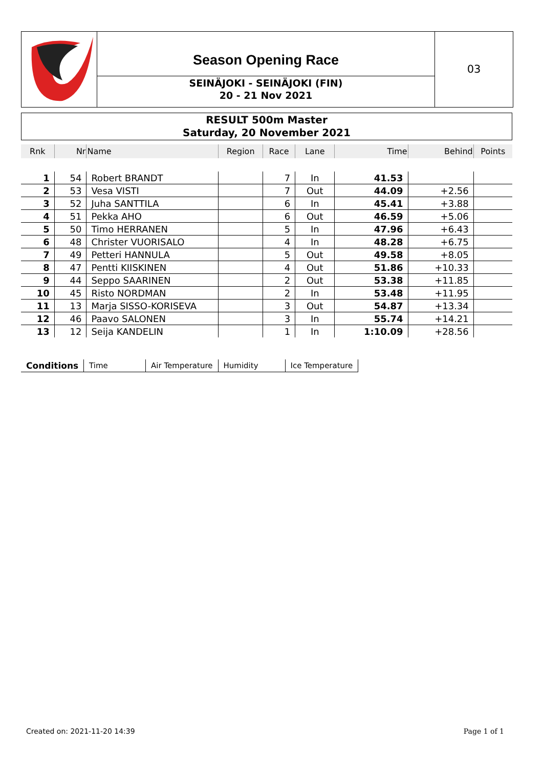Season Opening Race
SEINÄJOKI - SEINÄJOKI (FIN)
20 - 21 Nov 2021
03
RESULT 500m Master
Saturday, 20 November 2021
| Rnk | Nr | Name | Region | Race | Lane | Time | Behind | Points |
| --- | --- | --- | --- | --- | --- | --- | --- | --- |
| 1 | 54 | Robert BRANDT | | 7 | In | 41.53 | | |
| 2 | 53 | Vesa VISTI | | 7 | Out | 44.09 | +2.56 | |
| 3 | 52 | Juha SANTTILA | | 6 | In | 45.41 | +3.88 | |
| 4 | 51 | Pekka AHO | | 6 | Out | 46.59 | +5.06 | |
| 5 | 50 | Timo HERRANEN | | 5 | In | 47.96 | +6.43 | |
| 6 | 48 | Christer VUORISALO | | 4 | In | 48.28 | +6.75 | |
| 7 | 49 | Petteri HANNULA | | 5 | Out | 49.58 | +8.05 | |
| 8 | 47 | Pentti KIISKINEN | | 4 | Out | 51.86 | +10.33 | |
| 9 | 44 | Seppo SAARINEN | | 2 | Out | 53.38 | +11.85 | |
| 10 | 45 | Risto NORDMAN | | 2 | In | 53.48 | +11.95 | |
| 11 | 13 | Marja SISSO-KORISEVA | | 3 | Out | 54.87 | +13.34 | |
| 12 | 46 | Paavo SALONEN | | 3 | In | 55.74 | +14.21 | |
| 13 | 12 | Seija KANDELIN | | 1 | In | 1:10.09 | +28.56 | |
| Conditions | Time | Air Temperature | Humidity | Ice Temperature |
Created on: 2021-11-20 14:39 Page 1 of 1